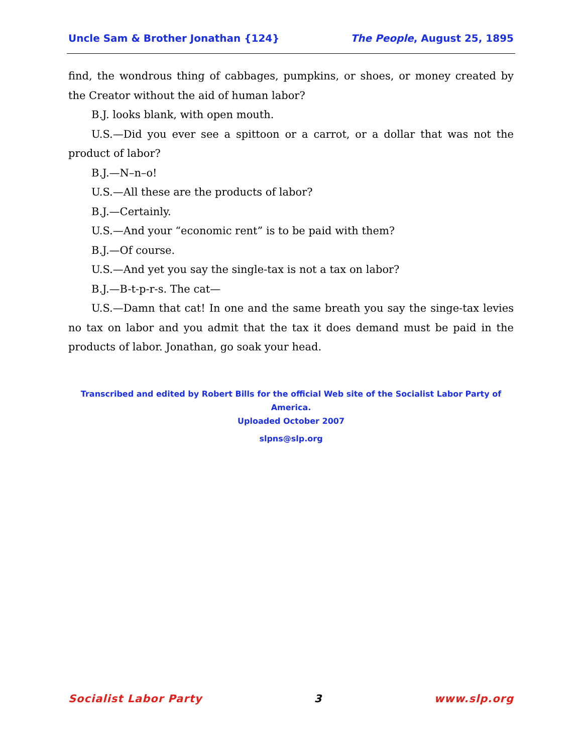Uncle Sam & Brother Jonathan {124} The People, August 25, 1895
find, the wondrous thing of cabbages, pumpkins, or shoes, or money created by the Creator without the aid of human labor?
B.J. looks blank, with open mouth.
U.S.—Did you ever see a spittoon or a carrot, or a dollar that was not the product of labor?
B.J.—N–n–o!
U.S.—All these are the products of labor?
B.J.—Certainly.
U.S.—And your “economic rent” is to be paid with them?
B.J.—Of course.
U.S.—And yet you say the single-tax is not a tax on labor?
B.J.—B-t-p-r-s. The cat—
U.S.—Damn that cat! In one and the same breath you say the singe-tax levies no tax on labor and you admit that the tax it does demand must be paid in the products of labor. Jonathan, go soak your head.
Transcribed and edited by Robert Bills for the official Web site of the Socialist Labor Party of America.
Uploaded October 2007
slpns@slp.org
Socialist Labor Party 3 www.slp.org